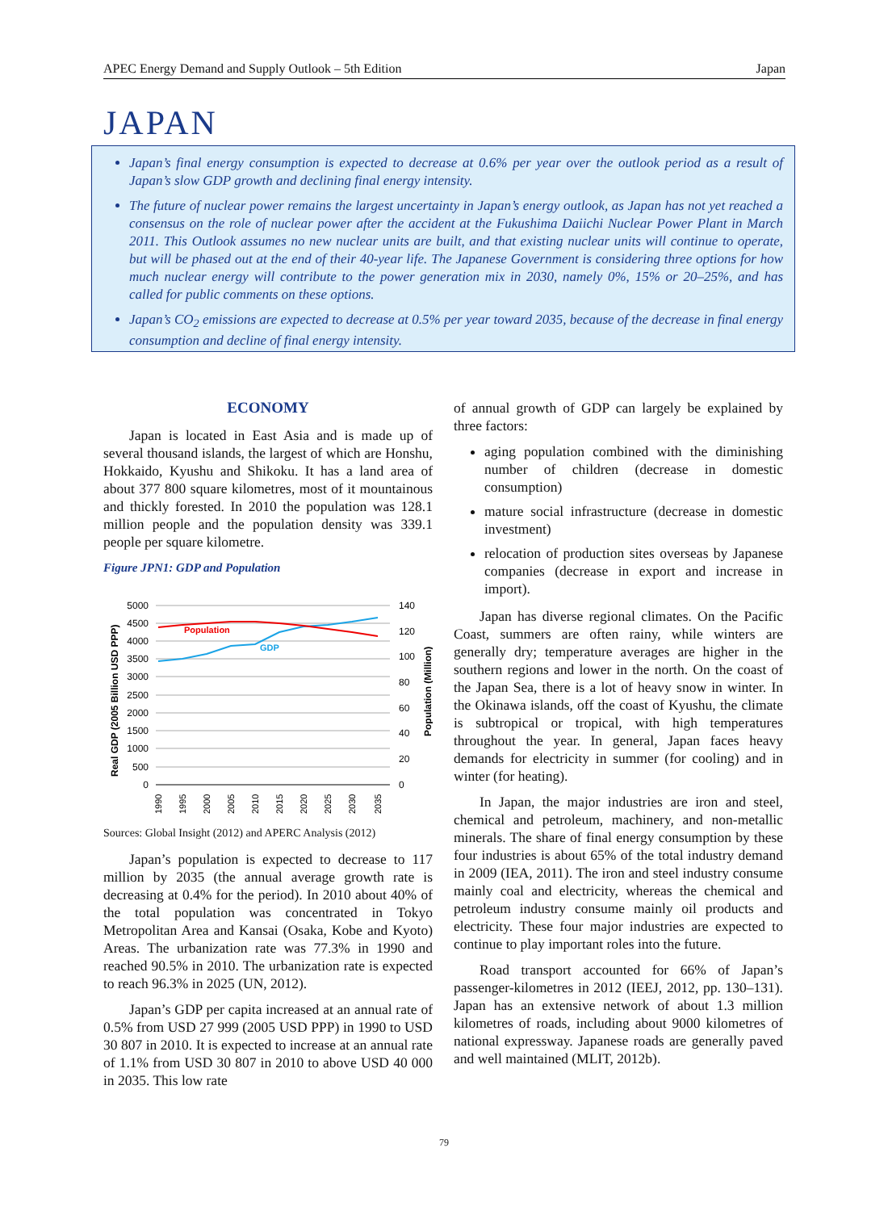APEC Energy Demand and Supply Outlook – 5th Edition Japan
JAPAN
Japan’s final energy consumption is expected to decrease at 0.6% per year over the outlook period as a result of Japan’s slow GDP growth and declining final energy intensity.
The future of nuclear power remains the largest uncertainty in Japan’s energy outlook, as Japan has not yet reached a consensus on the role of nuclear power after the accident at the Fukushima Daiichi Nuclear Power Plant in March 2011. This Outlook assumes no new nuclear units are built, and that existing nuclear units will continue to operate, but will be phased out at the end of their 40-year life. The Japanese Government is considering three options for how much nuclear energy will contribute to the power generation mix in 2030, namely 0%, 15% or 20–25%, and has called for public comments on these options.
Japan’s CO<sub>2</sub> emissions are expected to decrease at 0.5% per year toward 2035, because of the decrease in final energy consumption and decline of final energy intensity.
ECONOMY
Japan is located in East Asia and is made up of several thousand islands, the largest of which are Honshu, Hokkaido, Kyushu and Shikoku. It has a land area of about 377 800 square kilometres, most of it mountainous and thickly forested. In 2010 the population was 128.1 million people and the population density was 339.1 people per square kilometre.
Figure JPN1: GDP and Population
Real GDP (2005 Billion USD PPP)
Population (Million)
5000
4500
4000
3500
3000
2500
2000
1500
1000
500
0
140
120
100
80
60
40
20
0
Population
GDP
1990
1995
2000
2005
2010
2015
2020
2025
2030
2035
Sources: Global Insight (2012) and APERC Analysis (2012)
Japan’s population is expected to decrease to 117 million by 2035 (the annual average growth rate is decreasing at 0.4% for the period). In 2010 about 40% of the total population was concentrated in Tokyo Metropolitan Area and Kansai (Osaka, Kobe and Kyoto) Areas. The urbanization rate was 77.3% in 1990 and reached 90.5% in 2010. The urbanization rate is expected to reach 96.3% in 2025 (UN, 2012).
Japan’s GDP per capita increased at an annual rate of 0.5% from USD 27 999 (2005 USD PPP) in 1990 to USD 30 807 in 2010. It is expected to increase at an annual rate of 1.1% from USD 30 807 in 2010 to above USD 40 000 in 2035. This low rate
of annual growth of GDP can largely be explained by three factors:
aging population combined with the diminishing number of children (decrease in domestic consumption)
mature social infrastructure (decrease in domestic investment)
relocation of production sites overseas by Japanese companies (decrease in export and increase in import).
Japan has diverse regional climates. On the Pacific Coast, summers are often rainy, while winters are generally dry; temperature averages are higher in the southern regions and lower in the north. On the coast of the Japan Sea, there is a lot of heavy snow in winter. In the Okinawa islands, off the coast of Kyushu, the climate is subtropical or tropical, with high temperatures throughout the year. In general, Japan faces heavy demands for electricity in summer (for cooling) and in winter (for heating).
In Japan, the major industries are iron and steel, chemical and petroleum, machinery, and non-metallic minerals. The share of final energy consumption by these four industries is about 65% of the total industry demand in 2009 (IEA, 2011). The iron and steel industry consume mainly coal and electricity, whereas the chemical and petroleum industry consume mainly oil products and electricity. These four major industries are expected to continue to play important roles into the future.
Road transport accounted for 66% of Japan’s passenger-kilometres in 2012 (IEEJ, 2012, pp. 130–131). Japan has an extensive network of about 1.3 million kilometres of roads, including about 9000 kilometres of national expressway. Japanese roads are generally paved and well maintained (MLIT, 2012b).
79